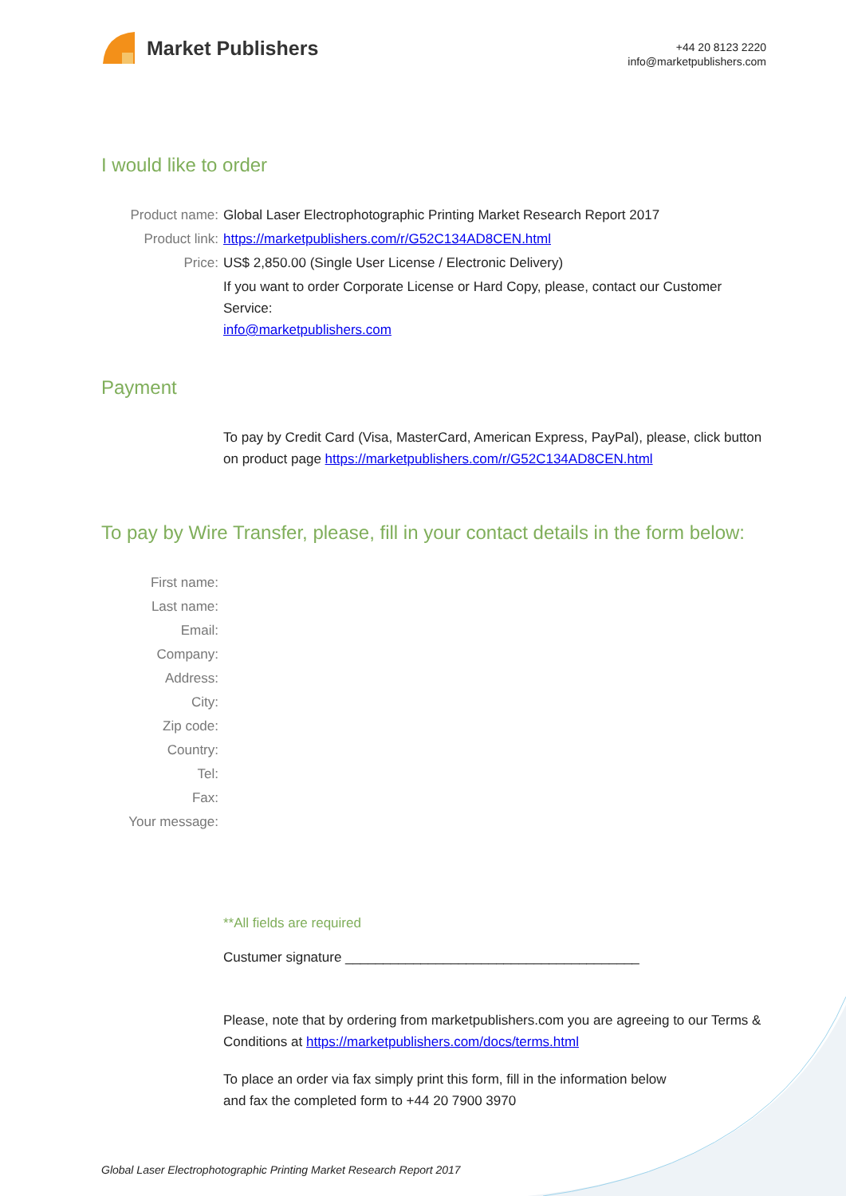Market Publishers
+44 20 8123 2220
info@marketpublishers.com
I would like to order
Product name: Global Laser Electrophotographic Printing Market Research Report 2017
Product link: https://marketpublishers.com/r/G52C134AD8CEN.html
Price: US$ 2,850.00 (Single User License / Electronic Delivery)
If you want to order Corporate License or Hard Copy, please, contact our Customer Service:
info@marketpublishers.com
Payment
To pay by Credit Card (Visa, MasterCard, American Express, PayPal), please, click button on product page https://marketpublishers.com/r/G52C134AD8CEN.html
To pay by Wire Transfer, please, fill in your contact details in the form below:
First name:
Last name:
Email:
Company:
Address:
City:
Zip code:
Country:
Tel:
Fax:
Your message:
**All fields are required
Custumer signature _______________________________________
Please, note that by ordering from marketpublishers.com you are agreeing to our Terms & Conditions at https://marketpublishers.com/docs/terms.html
To place an order via fax simply print this form, fill in the information below
and fax the completed form to +44 20 7900 3970
Global Laser Electrophotographic Printing Market Research Report 2017